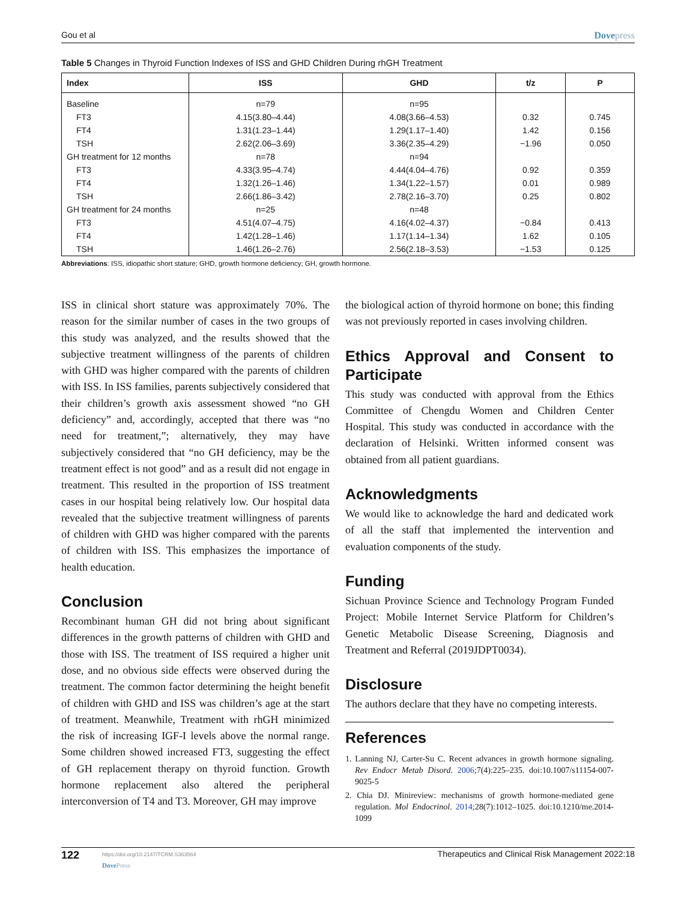Gou et al Dovepress
Table 5 Changes in Thyroid Function Indexes of ISS and GHD Children During rhGH Treatment
| Index | ISS | GHD | t/z | P |
| --- | --- | --- | --- | --- |
| Baseline | n=79 | n=95 | | |
| FT3 | 4.15(3.80–4.44) | 4.08(3.66–4.53) | 0.32 | 0.745 |
| FT4 | 1.31(1.23–1.44) | 1.29(1.17–1.40) | 1.42 | 0.156 |
| TSH | 2.62(2.06–3.69) | 3.36(2.35–4.29) | −1.96 | 0.050 |
| GH treatment for 12 months | n=78 | n=94 | | |
| FT3 | 4.33(3.95–4.74) | 4.44(4.04–4.76) | 0.92 | 0.359 |
| FT4 | 1.32(1.26–1.46) | 1.34(1.22–1.57) | 0.01 | 0.989 |
| TSH | 2.66(1.86–3.42) | 2.78(2.16–3.70) | 0.25 | 0.802 |
| GH treatment for 24 months | n=25 | n=48 | | |
| FT3 | 4.51(4.07–4.75) | 4.16(4.02–4.37) | −0.84 | 0.413 |
| FT4 | 1.42(1.28–1.46) | 1.17(1.14–1.34) | 1.62 | 0.105 |
| TSH | 1.46(1.26–2.76) | 2.56(2.18–3.53) | −1.53 | 0.125 |
Abbreviations: ISS, idiopathic short stature; GHD, growth hormone deficiency; GH, growth hormone.
ISS in clinical short stature was approximately 70%. The reason for the similar number of cases in the two groups of this study was analyzed, and the results showed that the subjective treatment willingness of the parents of children with GHD was higher compared with the parents of children with ISS. In ISS families, parents subjectively considered that their children’s growth axis assessment showed “no GH deficiency” and, accordingly, accepted that there was “no need for treatment,”; alternatively, they may have subjectively considered that “no GH deficiency, may be the treatment effect is not good” and as a result did not engage in treatment. This resulted in the proportion of ISS treatment cases in our hospital being relatively low. Our hospital data revealed that the subjective treatment willingness of parents of children with GHD was higher compared with the parents of children with ISS. This emphasizes the importance of health education.
Conclusion
Recombinant human GH did not bring about significant differences in the growth patterns of children with GHD and those with ISS. The treatment of ISS required a higher unit dose, and no obvious side effects were observed during the treatment. The common factor determining the height benefit of children with GHD and ISS was children’s age at the start of treatment. Meanwhile, Treatment with rhGH minimized the risk of increasing IGF-I levels above the normal range. Some children showed increased FT3, suggesting the effect of GH replacement therapy on thyroid function. Growth hormone replacement also altered the peripheral interconversion of T4 and T3. Moreover, GH may improve
the biological action of thyroid hormone on bone; this finding was not previously reported in cases involving children.
Ethics Approval and Consent to Participate
This study was conducted with approval from the Ethics Committee of Chengdu Women and Children Center Hospital. This study was conducted in accordance with the declaration of Helsinki. Written informed consent was obtained from all patient guardians.
Acknowledgments
We would like to acknowledge the hard and dedicated work of all the staff that implemented the intervention and evaluation components of the study.
Funding
Sichuan Province Science and Technology Program Funded Project: Mobile Internet Service Platform for Children’s Genetic Metabolic Disease Screening, Diagnosis and Treatment and Referral (2019JDPT0034).
Disclosure
The authors declare that they have no competing interests.
References
1. Lanning NJ, Carter-Su C. Recent advances in growth hormone signaling. Rev Endocr Metab Disord. 2006;7(4):225–235. doi:10.1007/s11154-007-9025-5
2. Chia DJ. Minireview: mechanisms of growth hormone-mediated gene regulation. Mol Endocrinol. 2014;28(7):1012–1025. doi:10.1210/me.2014-1099
122
https://doi.org/10.2147/TCRM.S363564
DovePress
Therapeutics and Clinical Risk Management 2022:18